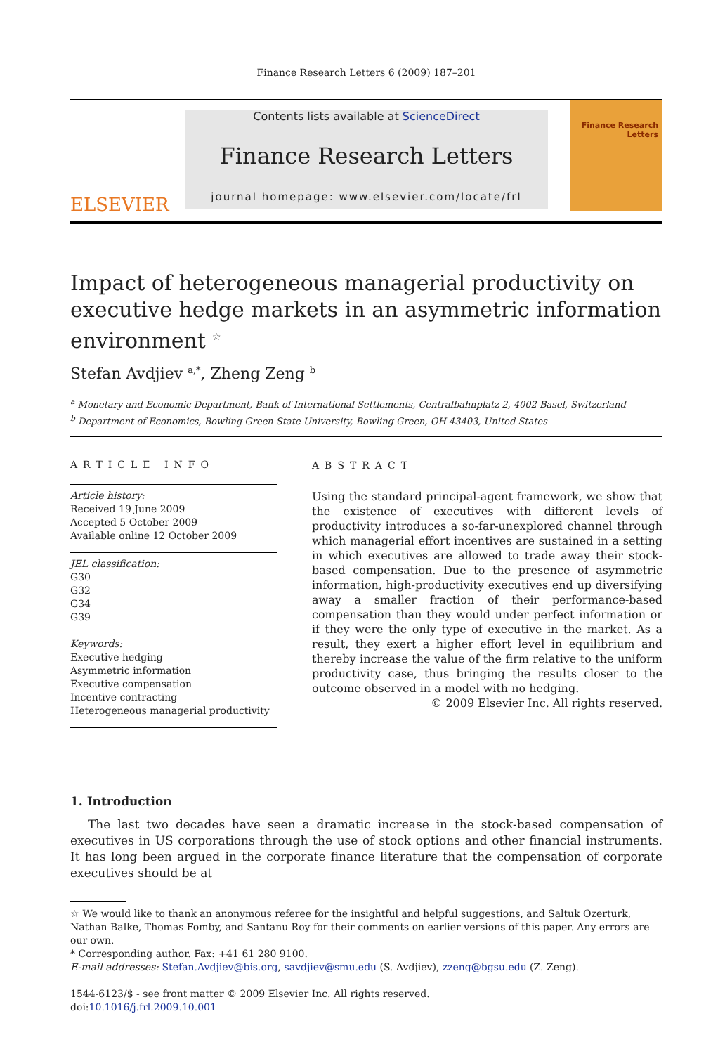Finance Research Letters 6 (2009) 187–201
ELSEVIER
Contents lists available at ScienceDirect
Finance Research Letters
journal homepage: www.elsevier.com/locate/frl
Finance Research
Letters
Impact of heterogeneous managerial productivity on executive hedge markets in an asymmetric information environment <sup>☆</sup>
Stefan Avdjiev <sup>a,*</sup>, Zheng Zeng <sup>b</sup>
<sup>a</sup> Monetary and Economic Department, Bank of International Settlements, Centralbahnplatz 2, 4002 Basel, Switzerland
<sup>b</sup> Department of Economics, Bowling Green State University, Bowling Green, OH 43403, United States
ARTICLE INFO
Article history:
Received 19 June 2009
Accepted 5 October 2009
Available online 12 October 2009
JEL classification:
G30
G32
G34
G39
Keywords:
Executive hedging
Asymmetric information
Executive compensation
Incentive contracting
Heterogeneous managerial productivity
ABSTRACT
Using the standard principal-agent framework, we show that the existence of executives with different levels of productivity introduces a so-far-unexplored channel through which managerial effort incentives are sustained in a setting in which executives are allowed to trade away their stock-based compensation. Due to the presence of asymmetric information, high-productivity executives end up diversifying away a smaller fraction of their performance-based compensation than they would under perfect information or if they were the only type of executive in the market. As a result, they exert a higher effort level in equilibrium and thereby increase the value of the firm relative to the uniform productivity case, thus bringing the results closer to the outcome observed in a model with no hedging.
© 2009 Elsevier Inc. All rights reserved.
1. Introduction
The last two decades have seen a dramatic increase in the stock-based compensation of executives in US corporations through the use of stock options and other financial instruments. It has long been argued in the corporate finance literature that the compensation of corporate executives should be at
☆ We would like to thank an anonymous referee for the insightful and helpful suggestions, and Saltuk Ozerturk, Nathan Balke, Thomas Fomby, and Santanu Roy for their comments on earlier versions of this paper. Any errors are our own.
* Corresponding author. Fax: +41 61 280 9100.
E-mail addresses: Stefan.Avdjiev@bis.org, savdjiev@smu.edu (S. Avdjiev), zzeng@bgsu.edu (Z. Zeng).
1544-6123/$ - see front matter © 2009 Elsevier Inc. All rights reserved.
doi:10.1016/j.frl.2009.10.001